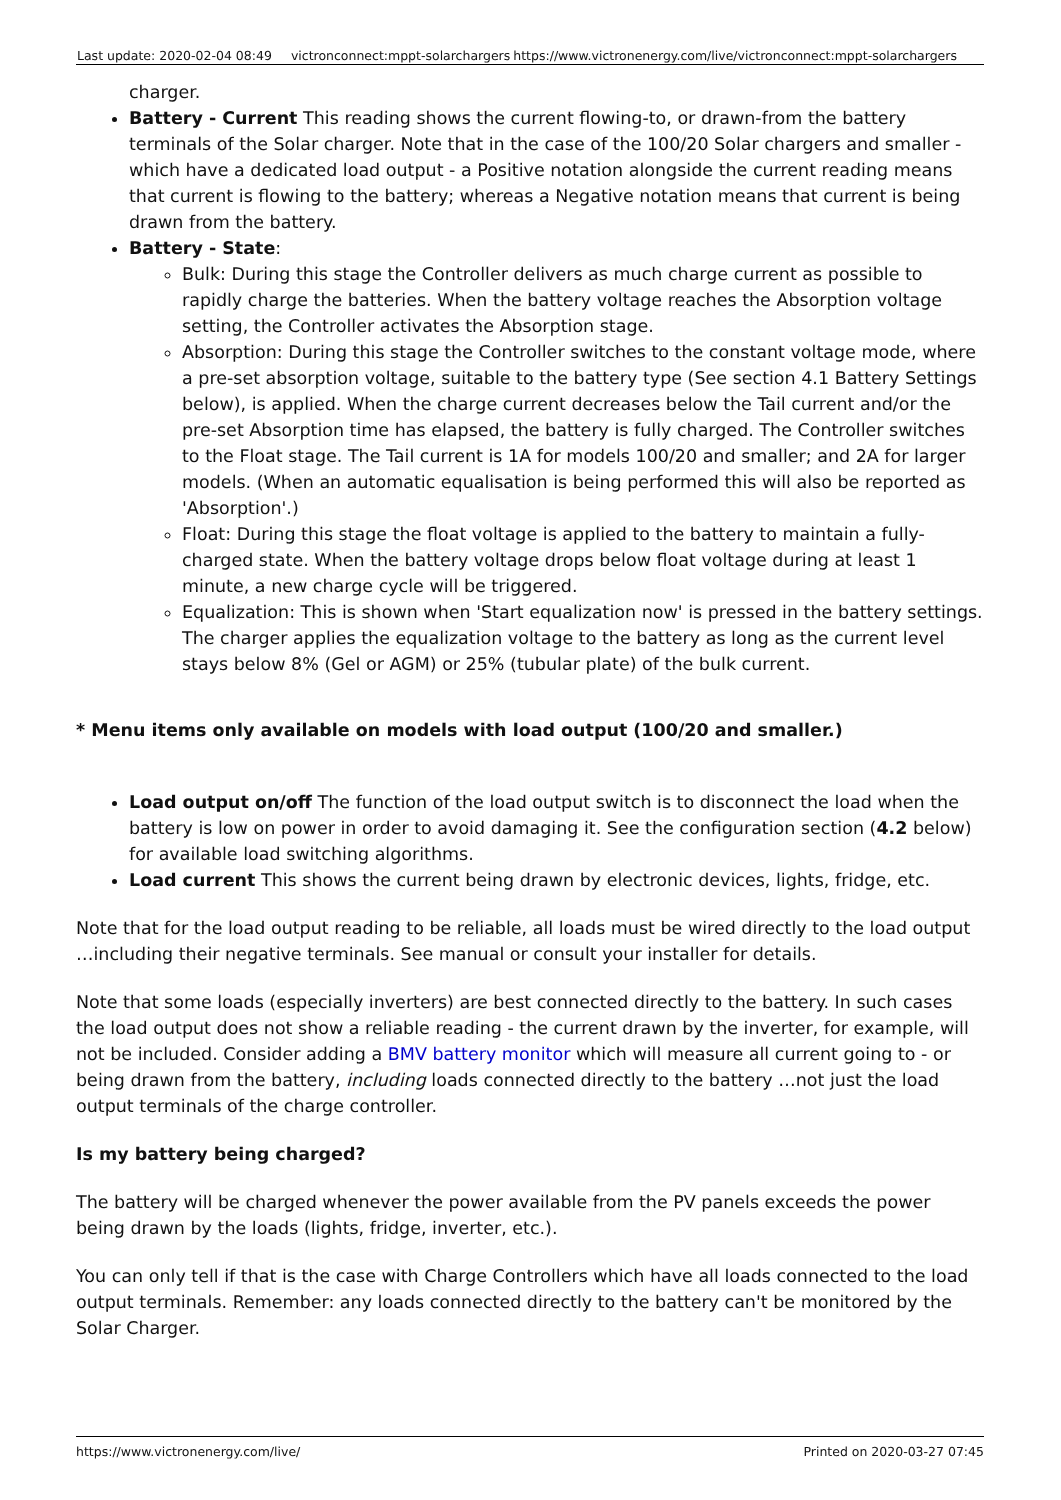Last update: 2020-02-04 08:49 victronconnect:mppt-solarchargers https://www.victronenergy.com/live/victronconnect:mppt-solarchargers
charger.
Battery - Current This reading shows the current flowing-to, or drawn-from the battery terminals of the Solar charger. Note that in the case of the 100/20 Solar chargers and smaller - which have a dedicated load output - a Positive notation alongside the current reading means that current is flowing to the battery; whereas a Negative notation means that current is being drawn from the battery.
Battery - State:
Bulk: During this stage the Controller delivers as much charge current as possible to rapidly charge the batteries. When the battery voltage reaches the Absorption voltage setting, the Controller activates the Absorption stage.
Absorption: During this stage the Controller switches to the constant voltage mode, where a pre-set absorption voltage, suitable to the battery type (See section 4.1 Battery Settings below), is applied. When the charge current decreases below the Tail current and/or the pre-set Absorption time has elapsed, the battery is fully charged. The Controller switches to the Float stage. The Tail current is 1A for models 100/20 and smaller; and 2A for larger models. (When an automatic equalisation is being performed this will also be reported as 'Absorption'.)
Float: During this stage the float voltage is applied to the battery to maintain a fully-charged state. When the battery voltage drops below float voltage during at least 1 minute, a new charge cycle will be triggered.
Equalization: This is shown when 'Start equalization now' is pressed in the battery settings. The charger applies the equalization voltage to the battery as long as the current level stays below 8% (Gel or AGM) or 25% (tubular plate) of the bulk current.
* Menu items only available on models with load output (100/20 and smaller.)
Load output on/off The function of the load output switch is to disconnect the load when the battery is low on power in order to avoid damaging it. See the configuration section (4.2 below) for available load switching algorithms.
Load current This shows the current being drawn by electronic devices, lights, fridge, etc.
Note that for the load output reading to be reliable, all loads must be wired directly to the load output …including their negative terminals. See manual or consult your installer for details.
Note that some loads (especially inverters) are best connected directly to the battery. In such cases the load output does not show a reliable reading - the current drawn by the inverter, for example, will not be included. Consider adding a BMV battery monitor which will measure all current going to - or being drawn from the battery, including loads connected directly to the battery …not just the load output terminals of the charge controller.
Is my battery being charged?
The battery will be charged whenever the power available from the PV panels exceeds the power being drawn by the loads (lights, fridge, inverter, etc.).
You can only tell if that is the case with Charge Controllers which have all loads connected to the load output terminals. Remember: any loads connected directly to the battery can't be monitored by the Solar Charger.
https://www.victronenergy.com/live/ Printed on 2020-03-27 07:45